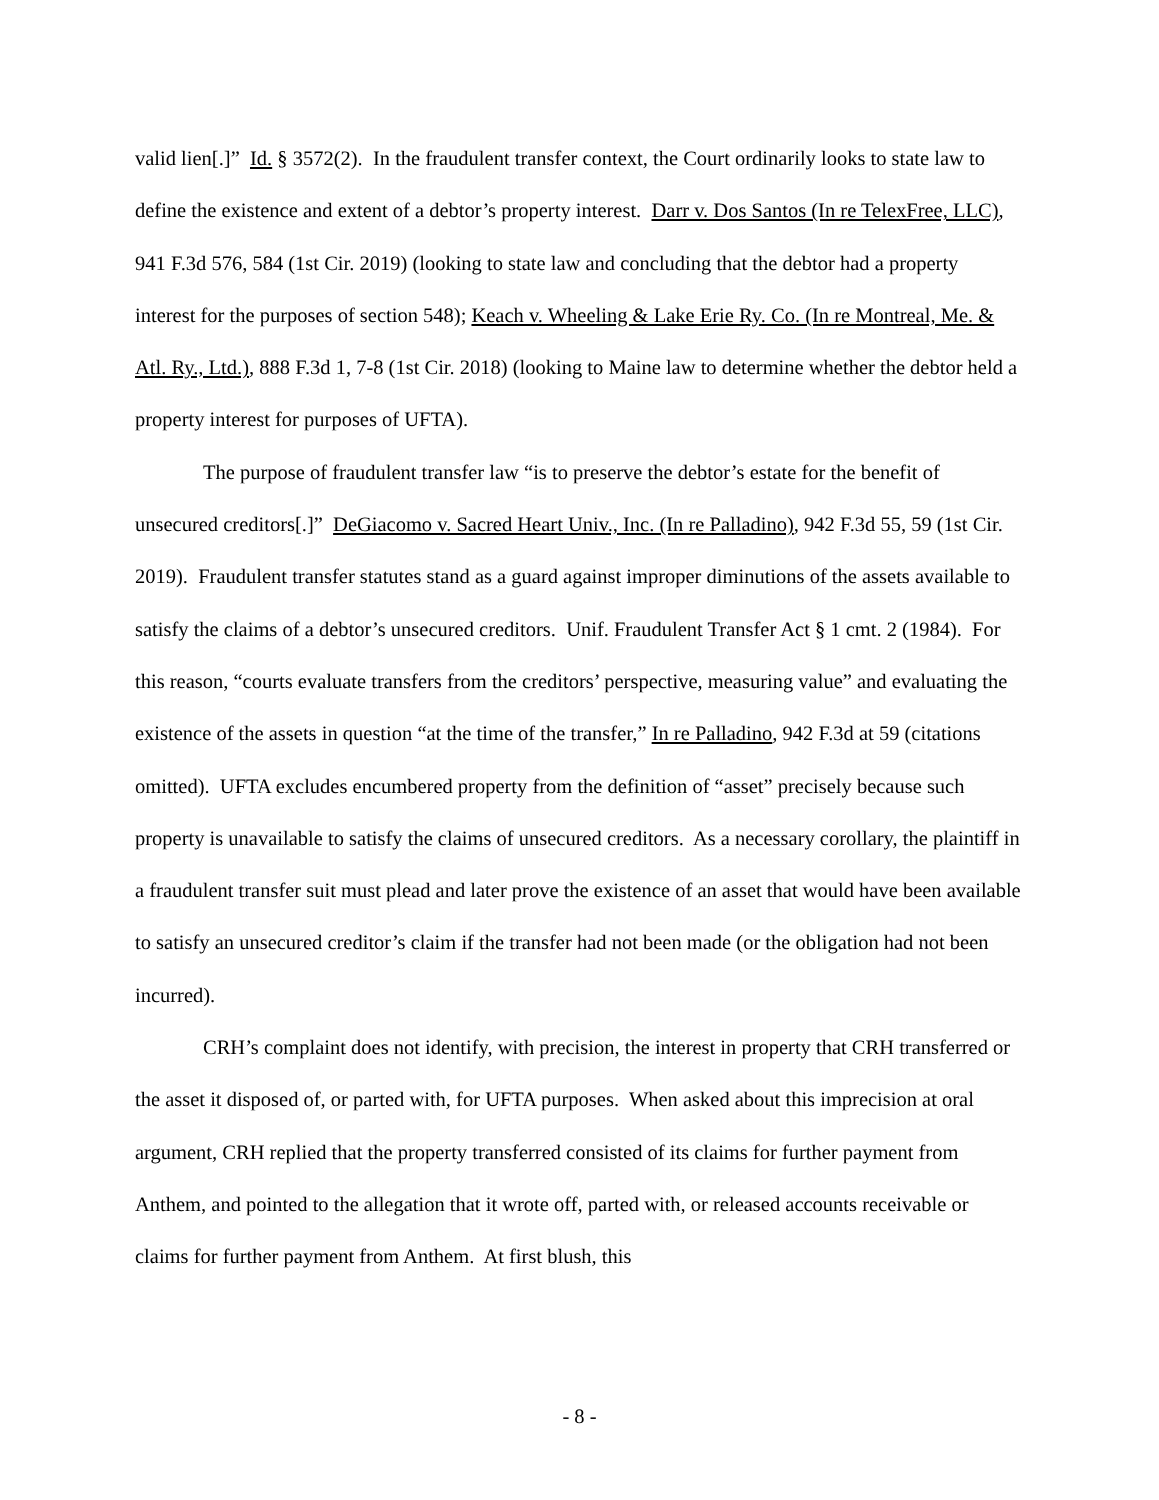valid lien[.]” Id. § 3572(2). In the fraudulent transfer context, the Court ordinarily looks to state law to define the existence and extent of a debtor’s property interest. Darr v. Dos Santos (In re TelexFree, LLC), 941 F.3d 576, 584 (1st Cir. 2019) (looking to state law and concluding that the debtor had a property interest for the purposes of section 548); Keach v. Wheeling & Lake Erie Ry. Co. (In re Montreal, Me. & Atl. Ry., Ltd.), 888 F.3d 1, 7-8 (1st Cir. 2018) (looking to Maine law to determine whether the debtor held a property interest for purposes of UFTA).
The purpose of fraudulent transfer law “is to preserve the debtor’s estate for the benefit of unsecured creditors[.]” DeGiacomo v. Sacred Heart Univ., Inc. (In re Palladino), 942 F.3d 55, 59 (1st Cir. 2019). Fraudulent transfer statutes stand as a guard against improper diminutions of the assets available to satisfy the claims of a debtor’s unsecured creditors. Unif. Fraudulent Transfer Act § 1 cmt. 2 (1984). For this reason, “courts evaluate transfers from the creditors’ perspective, measuring value” and evaluating the existence of the assets in question “at the time of the transfer,” In re Palladino, 942 F.3d at 59 (citations omitted). UFTA excludes encumbered property from the definition of “asset” precisely because such property is unavailable to satisfy the claims of unsecured creditors. As a necessary corollary, the plaintiff in a fraudulent transfer suit must plead and later prove the existence of an asset that would have been available to satisfy an unsecured creditor’s claim if the transfer had not been made (or the obligation had not been incurred).
CRH’s complaint does not identify, with precision, the interest in property that CRH transferred or the asset it disposed of, or parted with, for UFTA purposes. When asked about this imprecision at oral argument, CRH replied that the property transferred consisted of its claims for further payment from Anthem, and pointed to the allegation that it wrote off, parted with, or released accounts receivable or claims for further payment from Anthem. At first blush, this
- 8 -